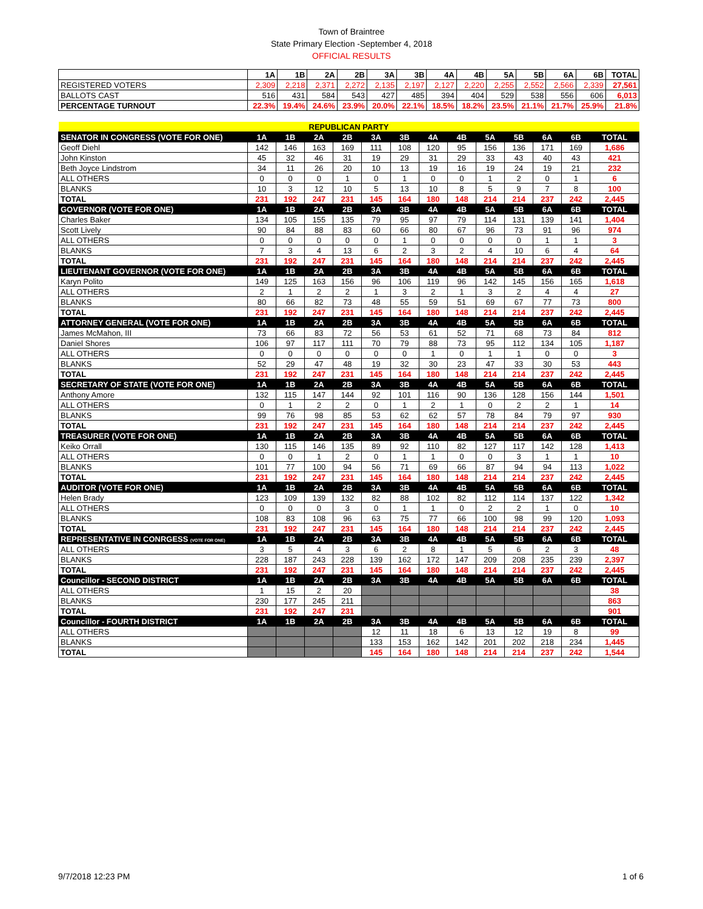Town of Braintree
State Primary Election -September 4, 2018
OFFICIAL RESULTS
| | 1A | 1B | 2A | 2B | 3A | 3B | 4A | 4B | 5A | 5B | 6A | 6B | TOTAL |
| REGISTERED VOTERS | 2,309 | 2,218 | 2,371 | 2,272 | 2,135 | 2,197 | 2,127 | 2,220 | 2,255 | 2,552 | 2,566 | 2,339 | 27,561 |
| BALLOTS CAST | 516 | 431 | 584 | 543 | 427 | 485 | 394 | 404 | 529 | 538 | 556 | 606 | 6,013 |
| PERCENTAGE TURNOUT | 22.3% | 19.4% | 24.6% | 23.9% | 20.0% | 22.1% | 18.5% | 18.2% | 23.5% | 21.1% | 21.7% | 25.9% | 21.8% |
| REPUBLICAN PARTY | | | | | | | | | | | | | |
| SENATOR IN CONGRESS (VOTE FOR ONE) | 1A | 1B | 2A | 2B | 3A | 3B | 4A | 4B | 5A | 5B | 6A | 6B | TOTAL |
| Geoff Diehl | 142 | 146 | 163 | 169 | 111 | 108 | 120 | 95 | 156 | 136 | 171 | 169 | 1,686 |
| John Kinston | 45 | 32 | 46 | 31 | 19 | 29 | 31 | 29 | 33 | 43 | 40 | 43 | 421 |
| Beth Joyce Lindstrom | 34 | 11 | 26 | 20 | 10 | 13 | 19 | 16 | 19 | 24 | 19 | 21 | 232 |
| ALL OTHERS | 0 | 0 | 0 | 1 | 0 | 1 | 0 | 0 | 1 | 2 | 0 | 1 | 6 |
| BLANKS | 10 | 3 | 12 | 10 | 5 | 13 | 10 | 8 | 5 | 9 | 7 | 8 | 100 |
| TOTAL | 231 | 192 | 247 | 231 | 145 | 164 | 180 | 148 | 214 | 214 | 237 | 242 | 2,445 |
| GOVERNOR (VOTE FOR ONE) | 1A | 1B | 2A | 2B | 3A | 3B | 4A | 4B | 5A | 5B | 6A | 6B | TOTAL |
| Charles Baker | 134 | 105 | 155 | 135 | 79 | 95 | 97 | 79 | 114 | 131 | 139 | 141 | 1,404 |
| Scott Lively | 90 | 84 | 88 | 83 | 60 | 66 | 80 | 67 | 96 | 73 | 91 | 96 | 974 |
| ALL OTHERS | 0 | 0 | 0 | 0 | 0 | 1 | 0 | 0 | 0 | 0 | 1 | 1 | 3 |
| BLANKS | 7 | 3 | 4 | 13 | 6 | 2 | 3 | 2 | 4 | 10 | 6 | 4 | 64 |
| TOTAL | 231 | 192 | 247 | 231 | 145 | 164 | 180 | 148 | 214 | 214 | 237 | 242 | 2,445 |
| LIEUTENANT GOVERNOR (VOTE FOR ONE) | 1A | 1B | 2A | 2B | 3A | 3B | 4A | 4B | 5A | 5B | 6A | 6B | TOTAL |
| Karyn Polito | 149 | 125 | 163 | 156 | 96 | 106 | 119 | 96 | 142 | 145 | 156 | 165 | 1,618 |
| ALL OTHERS | 2 | 1 | 2 | 2 | 1 | 3 | 2 | 1 | 3 | 2 | 4 | 4 | 27 |
| BLANKS | 80 | 66 | 82 | 73 | 48 | 55 | 59 | 51 | 69 | 67 | 77 | 73 | 800 |
| TOTAL | 231 | 192 | 247 | 231 | 145 | 164 | 180 | 148 | 214 | 214 | 237 | 242 | 2,445 |
| ATTORNEY GENERAL (VOTE FOR ONE) | 1A | 1B | 2A | 2B | 3A | 3B | 4A | 4B | 5A | 5B | 6A | 6B | TOTAL |
| James McMahon, III | 73 | 66 | 83 | 72 | 56 | 53 | 61 | 52 | 71 | 68 | 73 | 84 | 812 |
| Daniel Shores | 106 | 97 | 117 | 111 | 70 | 79 | 88 | 73 | 95 | 112 | 134 | 105 | 1,187 |
| ALL OTHERS | 0 | 0 | 0 | 0 | 0 | 0 | 1 | 0 | 1 | 1 | 0 | 0 | 3 |
| BLANKS | 52 | 29 | 47 | 48 | 19 | 32 | 30 | 23 | 47 | 33 | 30 | 53 | 443 |
| TOTAL | 231 | 192 | 247 | 231 | 145 | 164 | 180 | 148 | 214 | 214 | 237 | 242 | 2,445 |
| SECRETARY OF STATE (VOTE FOR ONE) | 1A | 1B | 2A | 2B | 3A | 3B | 4A | 4B | 5A | 5B | 6A | 6B | TOTAL |
| Anthony Amore | 132 | 115 | 147 | 144 | 92 | 101 | 116 | 90 | 136 | 128 | 156 | 144 | 1,501 |
| ALL OTHERS | 0 | 1 | 2 | 2 | 0 | 1 | 2 | 1 | 0 | 2 | 2 | 1 | 14 |
| BLANKS | 99 | 76 | 98 | 85 | 53 | 62 | 62 | 57 | 78 | 84 | 79 | 97 | 930 |
| TOTAL | 231 | 192 | 247 | 231 | 145 | 164 | 180 | 148 | 214 | 214 | 237 | 242 | 2,445 |
| TREASURER (VOTE FOR ONE) | 1A | 1B | 2A | 2B | 3A | 3B | 4A | 4B | 5A | 5B | 6A | 6B | TOTAL |
| Keiko Orrall | 130 | 115 | 146 | 135 | 89 | 92 | 110 | 82 | 127 | 117 | 142 | 128 | 1,413 |
| ALL OTHERS | 0 | 0 | 1 | 2 | 0 | 1 | 1 | 0 | 0 | 3 | 1 | 1 | 10 |
| BLANKS | 101 | 77 | 100 | 94 | 56 | 71 | 69 | 66 | 87 | 94 | 94 | 113 | 1,022 |
| TOTAL | 231 | 192 | 247 | 231 | 145 | 164 | 180 | 148 | 214 | 214 | 237 | 242 | 2,445 |
| AUDITOR (VOTE FOR ONE) | 1A | 1B | 2A | 2B | 3A | 3B | 4A | 4B | 5A | 5B | 6A | 6B | TOTAL |
| Helen Brady | 123 | 109 | 139 | 132 | 82 | 88 | 102 | 82 | 112 | 114 | 137 | 122 | 1,342 |
| ALL OTHERS | 0 | 0 | 0 | 3 | 0 | 1 | 1 | 0 | 2 | 2 | 1 | 0 | 10 |
| BLANKS | 108 | 83 | 108 | 96 | 63 | 75 | 77 | 66 | 100 | 98 | 99 | 120 | 1,093 |
| TOTAL | 231 | 192 | 247 | 231 | 145 | 164 | 180 | 148 | 214 | 214 | 237 | 242 | 2,445 |
| REPRESENTATIVE IN CONRGESS (VOTE FOR ONE) | 1A | 1B | 2A | 2B | 3A | 3B | 4A | 4B | 5A | 5B | 6A | 6B | TOTAL |
| ALL OTHERS | 3 | 5 | 4 | 3 | 6 | 2 | 8 | 1 | 5 | 6 | 2 | 3 | 48 |
| BLANKS | 228 | 187 | 243 | 228 | 139 | 162 | 172 | 147 | 209 | 208 | 235 | 239 | 2,397 |
| TOTAL | 231 | 192 | 247 | 231 | 145 | 164 | 180 | 148 | 214 | 214 | 237 | 242 | 2,445 |
| Councillor - SECOND DISTRICT | 1A | 1B | 2A | 2B | 3A | 3B | 4A | 4B | 5A | 5B | 6A | 6B | TOTAL |
| ALL OTHERS | 1 | 15 | 2 | 20 | | | | | | | | | 38 |
| BLANKS | 230 | 177 | 245 | 211 | | | | | | | | | 863 |
| TOTAL | 231 | 192 | 247 | 231 | | | | | | | | | 901 |
| Councillor - FOURTH DISTRICT | 1A | 1B | 2A | 2B | 3A | 3B | 4A | 4B | 5A | 5B | 6A | 6B | TOTAL |
| ALL OTHERS | | | | | 12 | 11 | 18 | 6 | 13 | 12 | 19 | 8 | 99 |
| BLANKS | | | | | 133 | 153 | 162 | 142 | 201 | 202 | 218 | 234 | 1,445 |
| TOTAL | | | | | 145 | 164 | 180 | 148 | 214 | 214 | 237 | 242 | 1,544 |
9/7/2018 12:23 PM 1 of 6